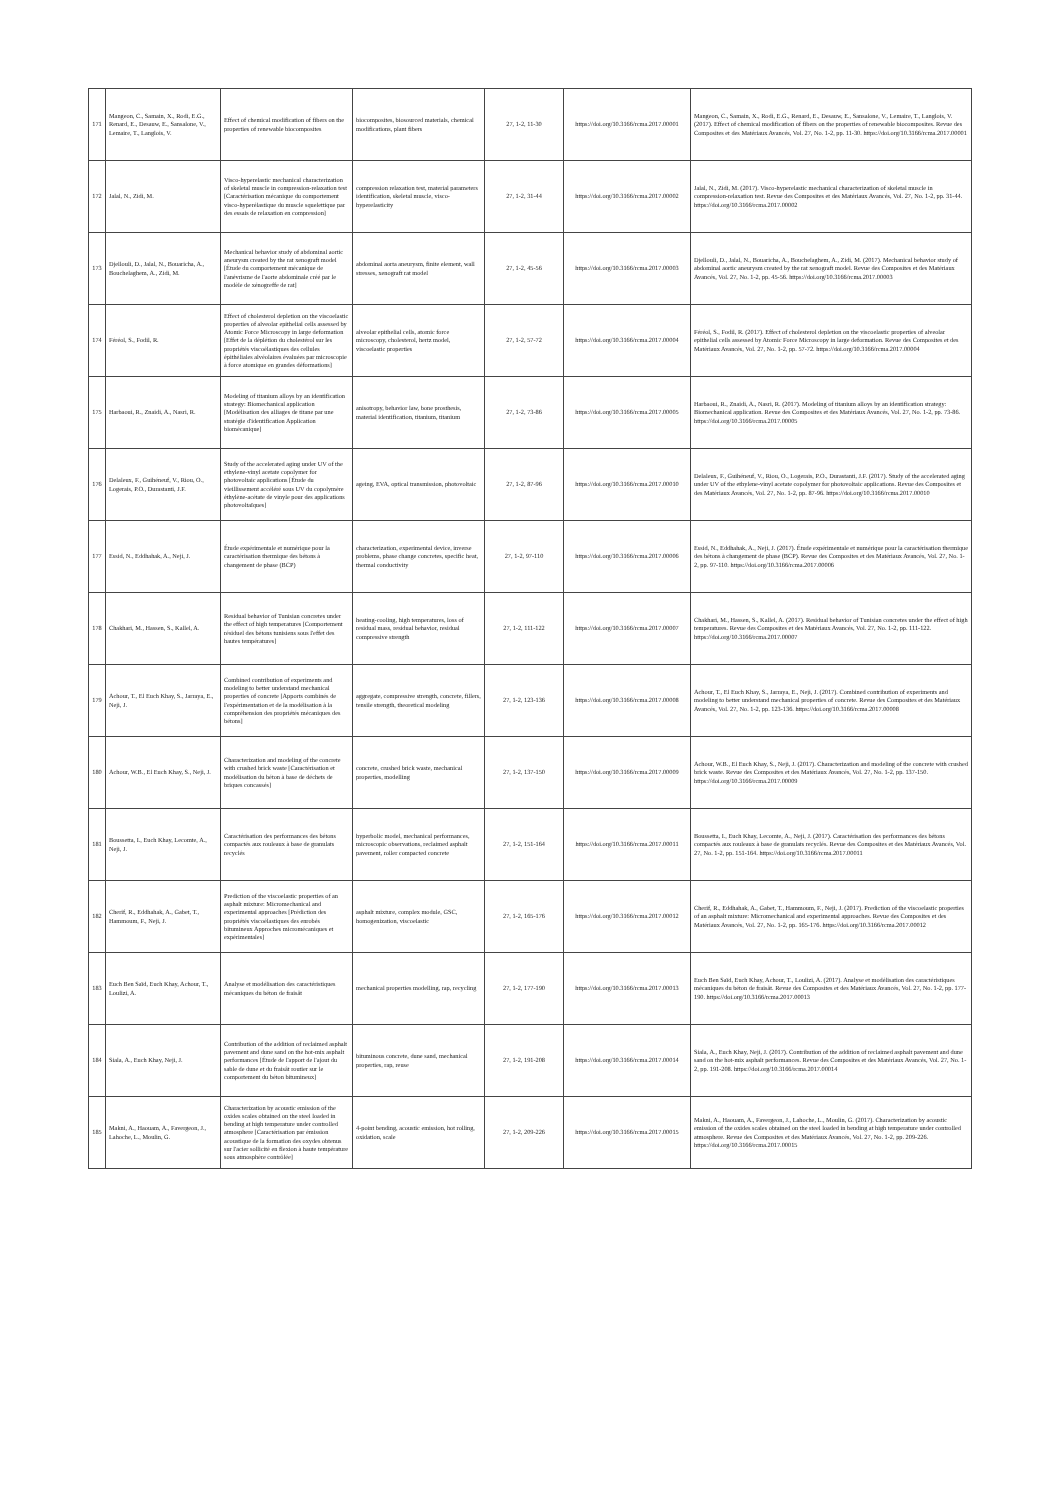| 171 | Mangeon, C., Samain, X., Rodi, E.G., Renard, E., Desauw, E., Sansalone, V., Lemaire, T., Langlois, V. | Effect of chemical modification of fibers on the properties of renewable biocomposites | biocomposites, biosourced materials, chemical modifications, plant fibers | 27, 1-2, 11-30 | https://doi.org/10.3166/rcma.2017.00001 | Mangeon, C., Samain, X., Rodi, E.G., Renard, E., Desauw, E., Sansalone, V., Lemaire, T., Langlois, V. (2017). Effect of chemical modification of fibers on the properties of renewable biocomposites. Revue des Composites et des Matériaux Avancés, Vol. 27, No. 1-2, pp. 11-30. https://doi.org/10.3166/rcma.2017.00001 |
| 172 | Jalal, N., Zidi, M. | Visco-hyperelastic mechanical characterization of skeletal muscle in compression-relaxation test [Caractérisation mécanique du comportement visco-hyperélastique du muscle squelettique par des essais de relaxation en compression] | compression relaxation test, material parameters identification, skeletal muscle, visco-hyperelasticity | 27, 1-2, 31-44 | https://doi.org/10.3166/rcma.2017.00002 | Jalal, N., Zidi, M. (2017). Visco-hyperelastic mechanical characterization of skeletal muscle in compression-relaxation test. Revue des Composites et des Matériaux Avancés, Vol. 27, No. 1-2, pp. 31-44. https://doi.org/10.3166/rcma.2017.00002 |
| 173 | Djellouli, D., Jalal, N., Bouaricha, A., Bouchelaghem, A., Zidi, M. | Mechanical behavior study of abdominal aortic aneurysm created by the rat xenograft model [Étude du comportement mécanique de l'anévrisme de l'aorte abdominale créé par le modèle de xénogreffe de rat] | abdominal aorta aneurysm, finite element, wall stresses, xenograft rat model | 27, 1-2, 45-56 | https://doi.org/10.3166/rcma.2017.00003 | Djellouli, D., Jalal, N., Bouaricha, A., Bouchelaghem, A., Zidi, M. (2017). Mechanical behavior study of abdominal aortic aneurysm created by the rat xenograft model. Revue des Composites et des Matériaux Avancés, Vol. 27, No. 1-2, pp. 45-56. https://doi.org/10.3166/rcma.2017.00003 |
| 174 | Féréol, S., Fodil, R. | Effect of cholesterol depletion on the viscoelastic properties of alveolar epithelial cells assessed by Atomic Force Microscopy in large deformation [Effet de la déplétion du cholestérol sur les propriétés viscoélastiques des cellules épithéliales alvéolaires évaluées par microscopie à force atomique en grandes déformations] | alveolar epithelial cells, atomic force microscopy, cholesterol, hertz model, viscoelastic properties | 27, 1-2, 57-72 | https://doi.org/10.3166/rcma.2017.00004 | Féréol, S., Fodil, R. (2017). Effect of cholesterol depletion on the viscoelastic properties of alveolar epithelial cells assessed by Atomic Force Microscopy in large deformation. Revue des Composites et des Matériaux Avancés, Vol. 27, No. 1-2, pp. 57-72. https://doi.org/10.3166/rcma.2017.00004 |
| 175 | Harbaoui, R., Znaidi, A., Nasri, R. | Modeling of titanium alloys by an identification strategy: Biomechanical application [Modélisation des alliages de titane par une stratégie d'identification Application biomécanique] | anisotropy, behavior law, bone prosthesis, material identification, titanium, titanium | 27, 1-2, 73-86 | https://doi.org/10.3166/rcma.2017.00005 | Harbaoui, R., Znaidi, A., Nasri, R. (2017). Modeling of titanium alloys by an identification strategy: Biomechanical application. Revue des Composites et des Matériaux Avancés, Vol. 27, No. 1-2, pp. 73-86. https://doi.org/10.3166/rcma.2017.00005 |
| 176 | Delaleux, F., Guihéneuf, V., Riou, O., Logerais, P.O., Durastanti, J.F. | Study of the accelerated aging under UV of the ethylene-vinyl acetate copolymer for photovoltaic applications [Étude du vieillissement accéléré sous UV du copolymère éthylène-acétate de vinyle pour des applications photovoltaïques] | ageing, EVA, optical transmission, photovoltaic | 27, 1-2, 87-96 | https://doi.org/10.3166/rcma.2017.00010 | Delaleux, F., Guihéneuf, V., Riou, O., Logerais, P.O., Durastanti, J.F. (2017). Study of the accelerated aging under UV of the ethylene-vinyl acetate copolymer for photovoltaic applications. Revue des Composites et des Matériaux Avancés, Vol. 27, No. 1-2, pp. 87-96. https://doi.org/10.3166/rcma.2017.00010 |
| 177 | Essid, N., Eddhahak, A., Neji, J. | Étude expérimentale et numérique pour la caractérisation thermique des bétons à changement de phase (BCP) | characterization, experimental device, inverse problems, phase change concretes, specific heat, thermal conductivity | 27, 1-2, 97-110 | https://doi.org/10.3166/rcma.2017.00006 | Essid, N., Eddhahak, A., Neji, J. (2017). Étude expérimentale et numérique pour la caractérisation thermique des bétons à changement de phase (BCP). Revue des Composites et des Matériaux Avancés, Vol. 27, No. 1-2, pp. 97-110. https://doi.org/10.3166/rcma.2017.00006 |
| 178 | Chakhari, M., Hassen, S., Kallel, A. | Residual behavior of Tunisian concretes under the effect of high temperatures [Comportement résiduel des bétons tunisiens sous l'effet des hautes températures] | heating-cooling, high temperatures, loss of residual mass, residual behavior, residual compressive strength | 27, 1-2, 111-122 | https://doi.org/10.3166/rcma.2017.00007 | Chakhari, M., Hassen, S., Kallel, A. (2017). Residual behavior of Tunisian concretes under the effect of high temperatures. Revue des Composites et des Matériaux Avancés, Vol. 27, No. 1-2, pp. 111-122. https://doi.org/10.3166/rcma.2017.00007 |
| 179 | Achour, T., El Euch Khay, S., Jarraya, E., Neji, J. | Combined contribution of experiments and modeling to better understand mechanical properties of concrete [Apports combinés de l'expérimentation et de la modélisation à la compréhension des propriétés mécaniques des bétons] | aggregate, compressive strength, concrete, fillers, tensile strength, theoretical modeling | 27, 1-2, 123-136 | https://doi.org/10.3166/rcma.2017.00008 | Achour, T., El Euch Khay, S., Jarraya, E., Neji, J. (2017). Combined contribution of experiments and modeling to better understand mechanical properties of concrete. Revue des Composites et des Matériaux Avancés, Vol. 27, No. 1-2, pp. 123-136. https://doi.org/10.3166/rcma.2017.00008 |
| 180 | Achour, W.B., El Euch Khay, S., Neji, J. | Characterization and modeling of the concrete with crushed brick waste [Caractérisation et modélisation du béton à base de déchets de briques concassés] | concrete, crushed brick waste, mechanical properties, modelling | 27, 1-2, 137-150 | https://doi.org/10.3166/rcma.2017.00009 | Achour, W.B., El Euch Khay, S., Neji, J. (2017). Characterization and modeling of the concrete with crushed brick waste. Revue des Composites et des Matériaux Avancés, Vol. 27, No. 1-2, pp. 137-150. https://doi.org/10.3166/rcma.2017.00009 |
| 181 | Boussetta, I., Euch Khay, Lecomte, A., Neji, J. | Caractérisation des performances des bétons compactés aux rouleaux à base de granulats recyclés | hyperbolic model, mechanical performances, microscopic observations, reclaimed asphalt pavement, roller compacted concrete | 27, 1-2, 151-164 | https://doi.org/10.3166/rcma.2017.00011 | Boussetta, I., Euch Khay, Lecomte, A., Neji, J. (2017). Caractérisation des performances des bétons compactés aux rouleaux à base de granulats recyclés. Revue des Composites et des Matériaux Avancés, Vol. 27, No. 1-2, pp. 151-164. https://doi.org/10.3166/rcma.2017.00011 |
| 182 | Cherif, R., Eddhahak, A., Gabet, T., Hammoum, F., Neji, J. | Prediction of the viscoelastic properties of an asphalt mixture: Micromechanical and experimental approaches [Prédiction des propriétés viscoélastiques des enrobés bitumineux Approches micromécaniques et expérimentales] | asphalt mixture, complex module, GSC, homogenization, viscoelastic | 27, 1-2, 165-176 | https://doi.org/10.3166/rcma.2017.00012 | Cherif, R., Eddhahak, A., Gabet, T., Hammoum, F., Neji, J. (2017). Prediction of the viscoelastic properties of an asphalt mixture: Micromechanical and experimental approaches. Revue des Composites et des Matériaux Avancés, Vol. 27, No. 1-2, pp. 165-176. https://doi.org/10.3166/rcma.2017.00012 |
| 183 | Euch Ben Saïd, Euch Khay, Achour, T., Loulizi, A. | Analyse et modélisation des caractéristiques mécaniques du béton de fraisât | mechanical properties modelling, rap, recycling | 27, 1-2, 177-190 | https://doi.org/10.3166/rcma.2017.00013 | Euch Ben Saïd, Euch Khay, Achour, T., Loulizi, A. (2017). Analyse et modélisation des caractéristiques mécaniques du béton de fraisât. Revue des Composites et des Matériaux Avancés, Vol. 27, No. 1-2, pp. 177-190. https://doi.org/10.3166/rcma.2017.00013 |
| 184 | Siala, A., Euch Khay, Neji, J. | Contribution of the addition of reclaimed asphalt pavement and dune sand on the hot-mix asphalt performances [Étude de l'apport de l'ajout du sable de dune et du fraisât routier sur le comportement du béton bitumineux] | bituminous concrete, dune sand, mechanical properties, rap, reuse | 27, 1-2, 191-208 | https://doi.org/10.3166/rcma.2017.00014 | Siala, A., Euch Khay, Neji, J. (2017). Contribution of the addition of reclaimed asphalt pavement and dune sand on the hot-mix asphalt performances. Revue des Composites et des Matériaux Avancés, Vol. 27, No. 1-2, pp. 191-208. https://doi.org/10.3166/rcma.2017.00014 |
| 185 | Makni, A., Haouam, A., Favergeon, J., Lahoche, L., Moulin, G. | Characterization by acoustic emission of the oxides scales obtained on the steel loaded in bending at high temperature under controlled atmosphere [Caractérisation par émission acoustique de la formation des oxydes obtenus sur l'acier sollicité en flexion à haute température sous atmosphère contrôlée] | 4-point bending, acoustic emission, hot rolling, oxidation, scale | 27, 1-2, 209-226 | https://doi.org/10.3166/rcma.2017.00015 | Makni, A., Haouam, A., Favergeon, J., Lahoche, L., Moulin, G. (2017). Characterization by acoustic emission of the oxides scales obtained on the steel loaded in bending at high temperature under controlled atmosphere. Revue des Composites et des Matériaux Avancés, Vol. 27, No. 1-2, pp. 209-226. https://doi.org/10.3166/rcma.2017.00015 |